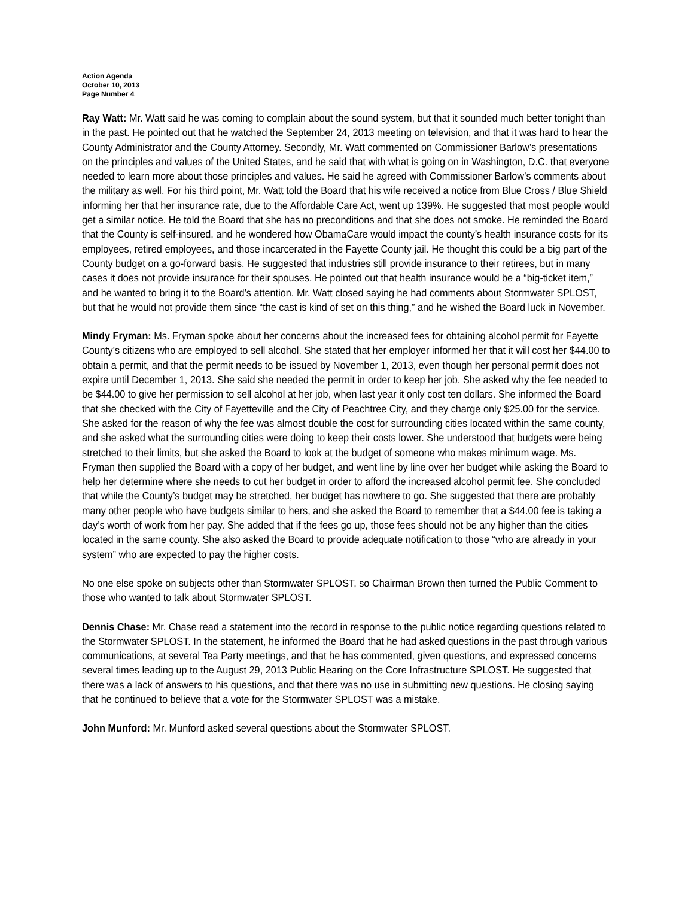Action Agenda
October 10, 2013
Page Number 4
Ray Watt: Mr. Watt said he was coming to complain about the sound system, but that it sounded much better tonight than in the past. He pointed out that he watched the September 24, 2013 meeting on television, and that it was hard to hear the County Administrator and the County Attorney. Secondly, Mr. Watt commented on Commissioner Barlow’s presentations on the principles and values of the United States, and he said that with what is going on in Washington, D.C. that everyone needed to learn more about those principles and values. He said he agreed with Commissioner Barlow’s comments about the military as well. For his third point, Mr. Watt told the Board that his wife received a notice from Blue Cross / Blue Shield informing her that her insurance rate, due to the Affordable Care Act, went up 139%. He suggested that most people would get a similar notice. He told the Board that she has no preconditions and that she does not smoke. He reminded the Board that the County is self-insured, and he wondered how ObamaCare would impact the county’s health insurance costs for its employees, retired employees, and those incarcerated in the Fayette County jail. He thought this could be a big part of the County budget on a go-forward basis. He suggested that industries still provide insurance to their retirees, but in many cases it does not provide insurance for their spouses. He pointed out that health insurance would be a “big-ticket item,” and he wanted to bring it to the Board’s attention. Mr. Watt closed saying he had comments about Stormwater SPLOST, but that he would not provide them since “the cast is kind of set on this thing,” and he wished the Board luck in November.
Mindy Fryman: Ms. Fryman spoke about her concerns about the increased fees for obtaining alcohol permit for Fayette County’s citizens who are employed to sell alcohol. She stated that her employer informed her that it will cost her $44.00 to obtain a permit, and that the permit needs to be issued by November 1, 2013, even though her personal permit does not expire until December 1, 2013. She said she needed the permit in order to keep her job. She asked why the fee needed to be $44.00 to give her permission to sell alcohol at her job, when last year it only cost ten dollars. She informed the Board that she checked with the City of Fayetteville and the City of Peachtree City, and they charge only $25.00 for the service. She asked for the reason of why the fee was almost double the cost for surrounding cities located within the same county, and she asked what the surrounding cities were doing to keep their costs lower. She understood that budgets were being stretched to their limits, but she asked the Board to look at the budget of someone who makes minimum wage. Ms. Fryman then supplied the Board with a copy of her budget, and went line by line over her budget while asking the Board to help her determine where she needs to cut her budget in order to afford the increased alcohol permit fee. She concluded that while the County’s budget may be stretched, her budget has nowhere to go. She suggested that there are probably many other people who have budgets similar to hers, and she asked the Board to remember that a $44.00 fee is taking a day’s worth of work from her pay. She added that if the fees go up, those fees should not be any higher than the cities located in the same county. She also asked the Board to provide adequate notification to those “who are already in your system” who are expected to pay the higher costs.
No one else spoke on subjects other than Stormwater SPLOST, so Chairman Brown then turned the Public Comment to those who wanted to talk about Stormwater SPLOST.
Dennis Chase: Mr. Chase read a statement into the record in response to the public notice regarding questions related to the Stormwater SPLOST. In the statement, he informed the Board that he had asked questions in the past through various communications, at several Tea Party meetings, and that he has commented, given questions, and expressed concerns several times leading up to the August 29, 2013 Public Hearing on the Core Infrastructure SPLOST. He suggested that there was a lack of answers to his questions, and that there was no use in submitting new questions. He closing saying that he continued to believe that a vote for the Stormwater SPLOST was a mistake.
John Munford: Mr. Munford asked several questions about the Stormwater SPLOST.